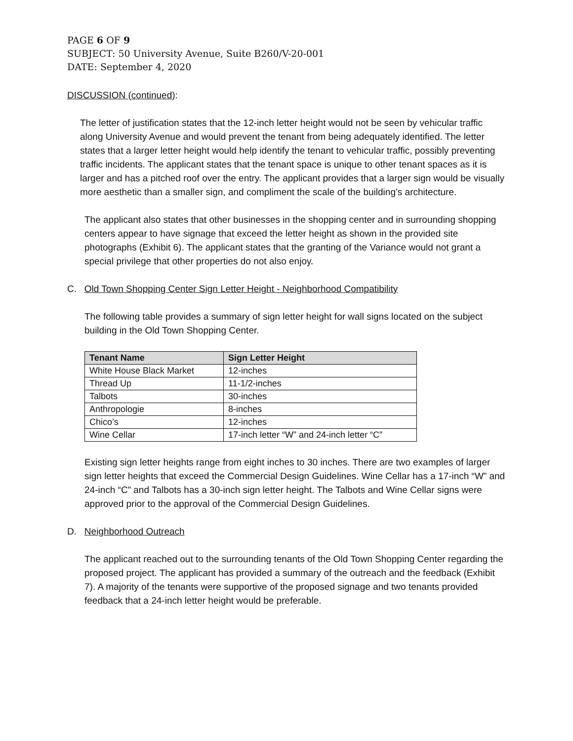PAGE 6 OF 9
SUBJECT: 50 University Avenue, Suite B260/V-20-001
DATE: September 4, 2020
DISCUSSION (continued):
The letter of justification states that the 12-inch letter height would not be seen by vehicular traffic along University Avenue and would prevent the tenant from being adequately identified. The letter states that a larger letter height would help identify the tenant to vehicular traffic, possibly preventing traffic incidents. The applicant states that the tenant space is unique to other tenant spaces as it is larger and has a pitched roof over the entry. The applicant provides that a larger sign would be visually more aesthetic than a smaller sign, and compliment the scale of the building’s architecture.
The applicant also states that other businesses in the shopping center and in surrounding shopping centers appear to have signage that exceed the letter height as shown in the provided site photographs (Exhibit 6). The applicant states that the granting of the Variance would not grant a special privilege that other properties do not also enjoy.
C. Old Town Shopping Center Sign Letter Height - Neighborhood Compatibility
The following table provides a summary of sign letter height for wall signs located on the subject building in the Old Town Shopping Center.
| Tenant Name | Sign Letter Height |
| --- | --- |
| White House Black Market | 12-inches |
| Thread Up | 11-1/2-inches |
| Talbots | 30-inches |
| Anthropologie | 8-inches |
| Chico’s | 12-inches |
| Wine Cellar | 17-inch letter “W” and 24-inch letter “C” |
Existing sign letter heights range from eight inches to 30 inches. There are two examples of larger sign letter heights that exceed the Commercial Design Guidelines. Wine Cellar has a 17-inch “W” and 24-inch “C” and Talbots has a 30-inch sign letter height. The Talbots and Wine Cellar signs were approved prior to the approval of the Commercial Design Guidelines.
D. Neighborhood Outreach
The applicant reached out to the surrounding tenants of the Old Town Shopping Center regarding the proposed project. The applicant has provided a summary of the outreach and the feedback (Exhibit 7). A majority of the tenants were supportive of the proposed signage and two tenants provided feedback that a 24-inch letter height would be preferable.